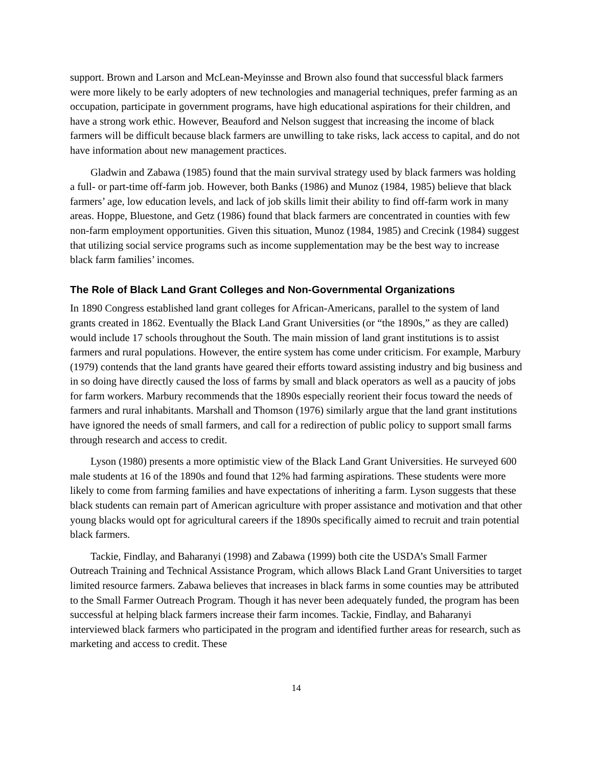support. Brown and Larson and McLean-Meyinsse and Brown also found that successful black farmers were more likely to be early adopters of new technologies and managerial techniques, prefer farming as an occupation, participate in government programs, have high educational aspirations for their children, and have a strong work ethic. However, Beauford and Nelson suggest that increasing the income of black farmers will be difficult because black farmers are unwilling to take risks, lack access to capital, and do not have information about new management practices.
Gladwin and Zabawa (1985) found that the main survival strategy used by black farmers was holding a full- or part-time off-farm job. However, both Banks (1986) and Munoz (1984, 1985) believe that black farmers’ age, low education levels, and lack of job skills limit their ability to find off-farm work in many areas. Hoppe, Bluestone, and Getz (1986) found that black farmers are concentrated in counties with few non-farm employment opportunities. Given this situation, Munoz (1984, 1985) and Crecink (1984) suggest that utilizing social service programs such as income supplementation may be the best way to increase black farm families’ incomes.
The Role of Black Land Grant Colleges and Non-Governmental Organizations
In 1890 Congress established land grant colleges for African-Americans, parallel to the system of land grants created in 1862. Eventually the Black Land Grant Universities (or “the 1890s,” as they are called) would include 17 schools throughout the South. The main mission of land grant institutions is to assist farmers and rural populations. However, the entire system has come under criticism. For example, Marbury (1979) contends that the land grants have geared their efforts toward assisting industry and big business and in so doing have directly caused the loss of farms by small and black operators as well as a paucity of jobs for farm workers. Marbury recommends that the 1890s especially reorient their focus toward the needs of farmers and rural inhabitants. Marshall and Thomson (1976) similarly argue that the land grant institutions have ignored the needs of small farmers, and call for a redirection of public policy to support small farms through research and access to credit.
Lyson (1980) presents a more optimistic view of the Black Land Grant Universities. He surveyed 600 male students at 16 of the 1890s and found that 12% had farming aspirations. These students were more likely to come from farming families and have expectations of inheriting a farm. Lyson suggests that these black students can remain part of American agriculture with proper assistance and motivation and that other young blacks would opt for agricultural careers if the 1890s specifically aimed to recruit and train potential black farmers.
Tackie, Findlay, and Baharanyi (1998) and Zabawa (1999) both cite the USDA’s Small Farmer Outreach Training and Technical Assistance Program, which allows Black Land Grant Universities to target limited resource farmers. Zabawa believes that increases in black farms in some counties may be attributed to the Small Farmer Outreach Program. Though it has never been adequately funded, the program has been successful at helping black farmers increase their farm incomes. Tackie, Findlay, and Baharanyi interviewed black farmers who participated in the program and identified further areas for research, such as marketing and access to credit. These
14